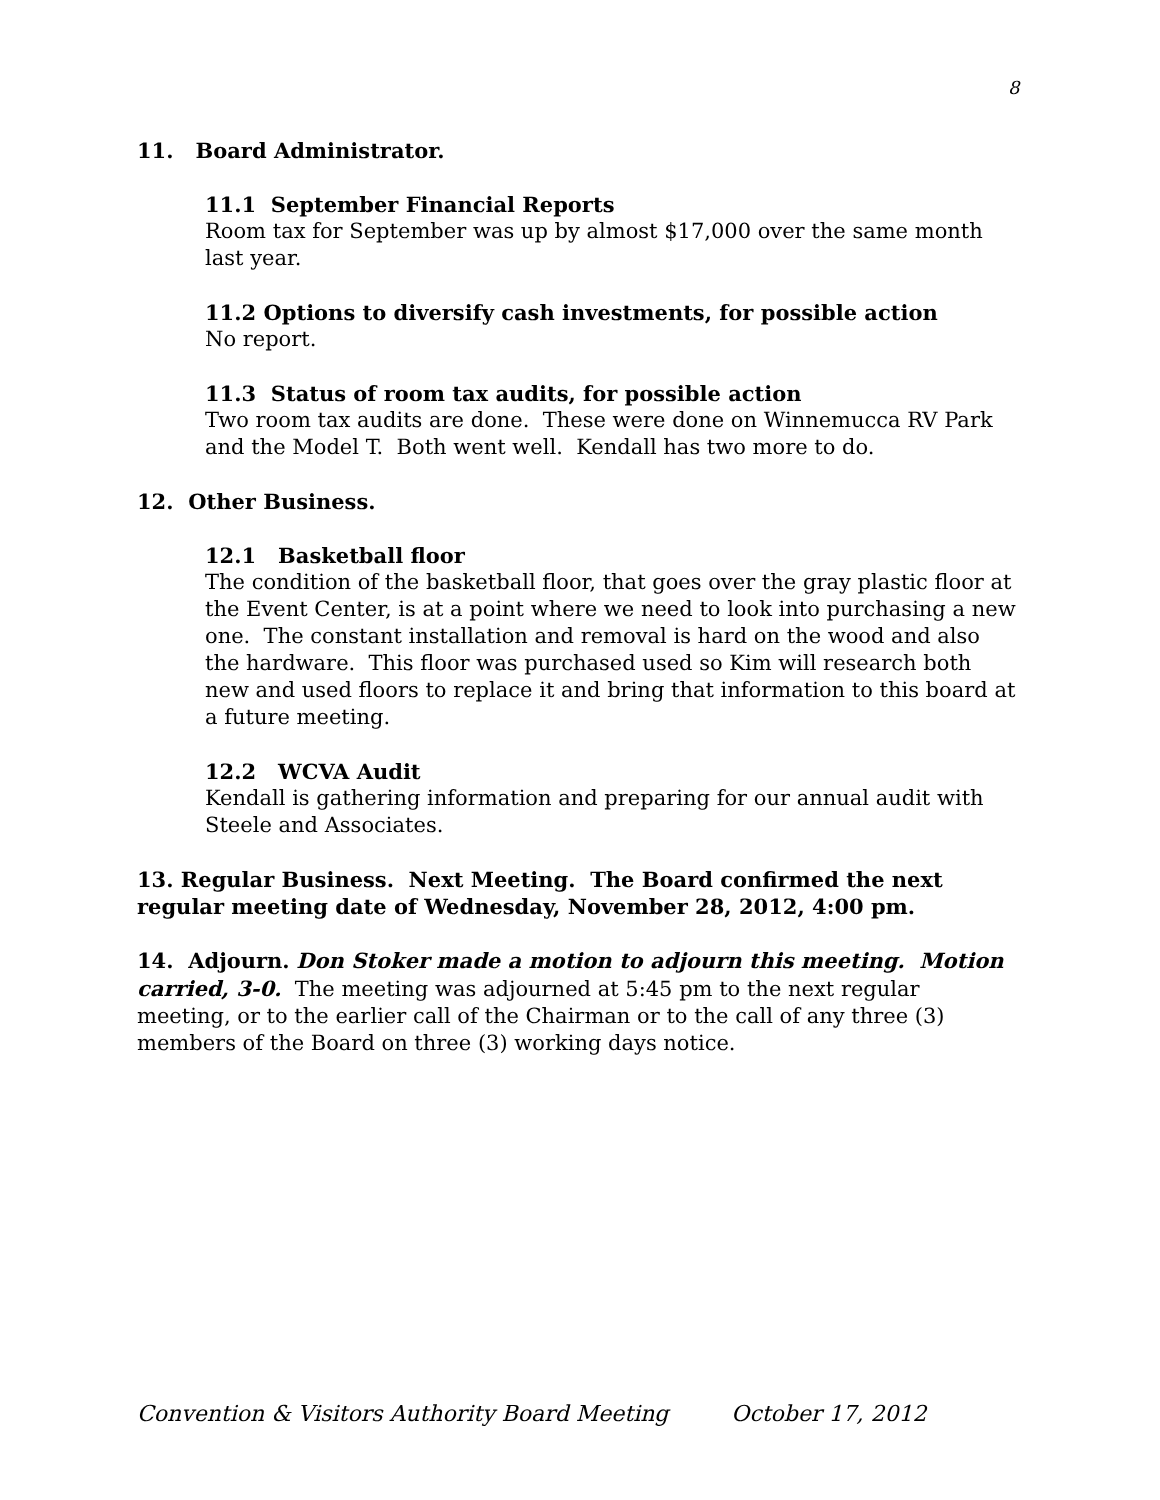8
11. Board Administrator.
11.1 September Financial Reports
Room tax for September was up by almost $17,000 over the same month last year.
11.2 Options to diversify cash investments, for possible action
No report.
11.3 Status of room tax audits, for possible action
Two room tax audits are done. These were done on Winnemucca RV Park and the Model T. Both went well. Kendall has two more to do.
12. Other Business.
12.1 Basketball floor
The condition of the basketball floor, that goes over the gray plastic floor at the Event Center, is at a point where we need to look into purchasing a new one. The constant installation and removal is hard on the wood and also the hardware. This floor was purchased used so Kim will research both new and used floors to replace it and bring that information to this board at a future meeting.
12.2 WCVA Audit
Kendall is gathering information and preparing for our annual audit with Steele and Associates.
13. Regular Business. Next Meeting. The Board confirmed the next regular meeting date of Wednesday, November 28, 2012, 4:00 pm.
14. Adjourn. Don Stoker made a motion to adjourn this meeting. Motion carried, 3-0. The meeting was adjourned at 5:45 pm to the next regular meeting, or to the earlier call of the Chairman or to the call of any three (3) members of the Board on three (3) working days notice.
Convention & Visitors Authority Board Meeting October 17, 2012